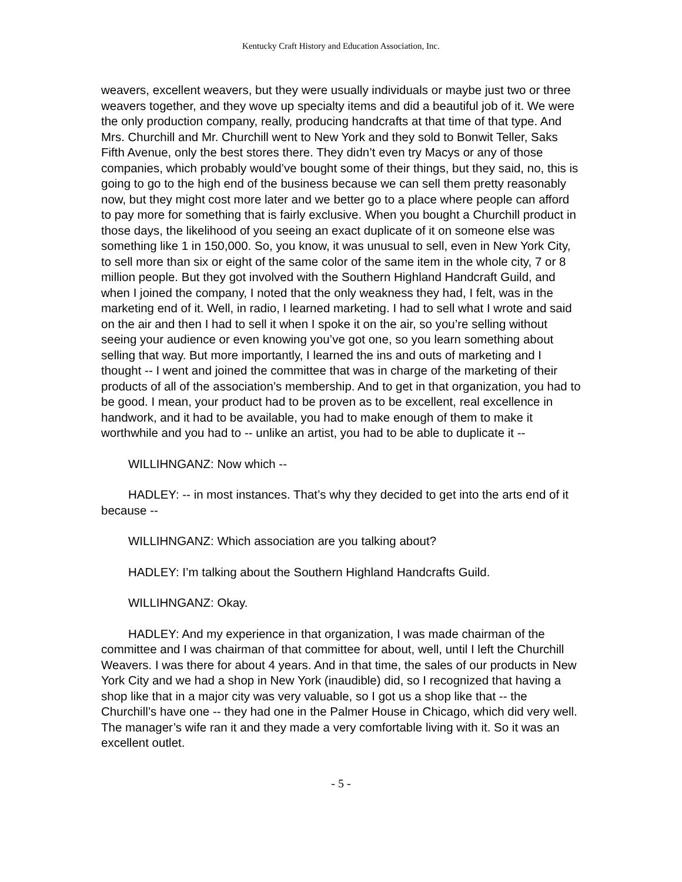Kentucky Craft History and Education Association, Inc.
weavers, excellent weavers, but they were usually individuals or maybe just two or three weavers together, and they wove up specialty items and did a beautiful job of it. We were the only production company, really, producing handcrafts at that time of that type. And Mrs. Churchill and Mr. Churchill went to New York and they sold to Bonwit Teller, Saks Fifth Avenue, only the best stores there. They didn’t even try Macys or any of those companies, which probably would’ve bought some of their things, but they said, no, this is going to go to the high end of the business because we can sell them pretty reasonably now, but they might cost more later and we better go to a place where people can afford to pay more for something that is fairly exclusive. When you bought a Churchill product in those days, the likelihood of you seeing an exact duplicate of it on someone else was something like 1 in 150,000. So, you know, it was unusual to sell, even in New York City, to sell more than six or eight of the same color of the same item in the whole city, 7 or 8 million people. But they got involved with the Southern Highland Handcraft Guild, and when I joined the company, I noted that the only weakness they had, I felt, was in the marketing end of it. Well, in radio, I learned marketing. I had to sell what I wrote and said on the air and then I had to sell it when I spoke it on the air, so you’re selling without seeing your audience or even knowing you’ve got one, so you learn something about selling that way. But more importantly, I learned the ins and outs of marketing and I thought -- I went and joined the committee that was in charge of the marketing of their products of all of the association’s membership. And to get in that organization, you had to be good. I mean, your product had to be proven as to be excellent, real excellence in handwork, and it had to be available, you had to make enough of them to make it worthwhile and you had to -- unlike an artist, you had to be able to duplicate it --
WILLIHNGANZ: Now which --
HADLEY: -- in most instances. That’s why they decided to get into the arts end of it because --
WILLIHNGANZ: Which association are you talking about?
HADLEY: I’m talking about the Southern Highland Handcrafts Guild.
WILLIHNGANZ: Okay.
HADLEY: And my experience in that organization, I was made chairman of the committee and I was chairman of that committee for about, well, until I left the Churchill Weavers. I was there for about 4 years. And in that time, the sales of our products in New York City and we had a shop in New York (inaudible) did, so I recognized that having a shop like that in a major city was very valuable, so I got us a shop like that -- the Churchill’s have one -- they had one in the Palmer House in Chicago, which did very well. The manager’s wife ran it and they made a very comfortable living with it. So it was an excellent outlet.
- 5 -